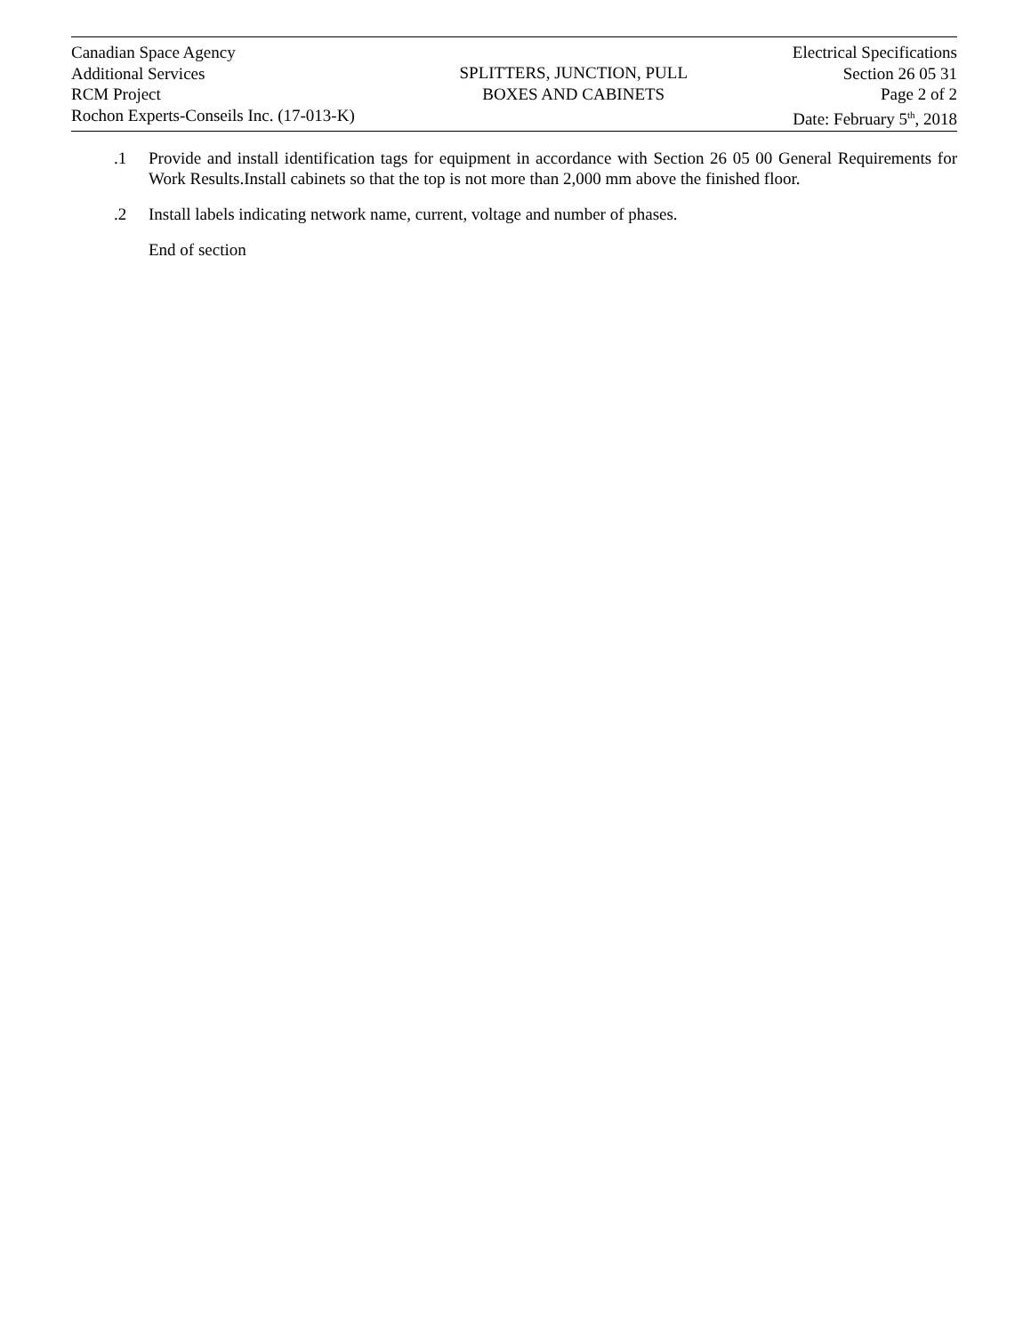Canadian Space Agency
Additional Services
RCM Project
Rochon Experts-Conseils Inc. (17-013-K)
SPLITTERS, JUNCTION, PULL
BOXES AND CABINETS
Electrical Specifications
Section 26 05 31
Page 2 of 2
Date: February 5<sup>th</sup>, 2018
.1 Provide and install identification tags for equipment in accordance with Section 26 05 00 General Requirements for Work Results.Install cabinets so that the top is not more than 2,000 mm above the finished floor.
.2 Install labels indicating network name, current, voltage and number of phases.
End of section